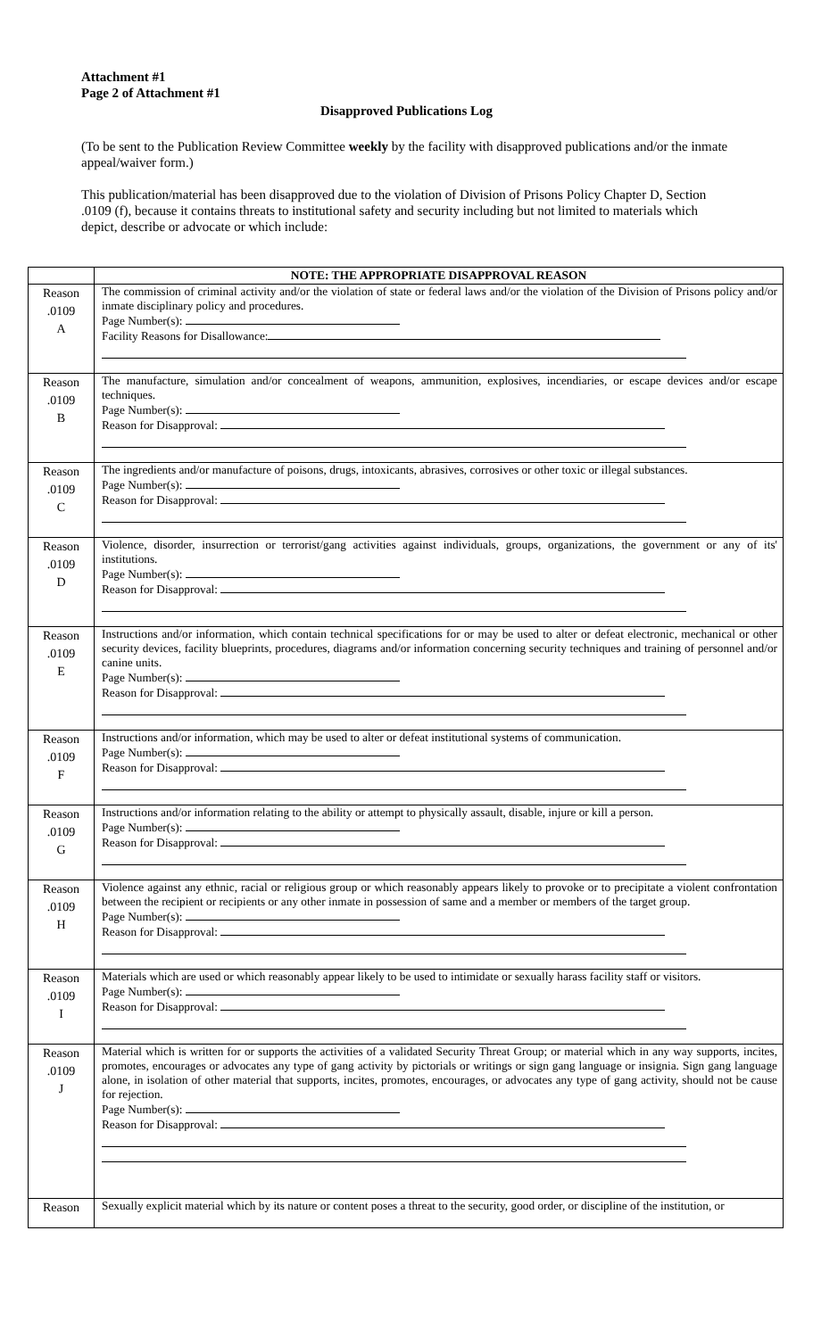Attachment #1
Page 2 of Attachment #1
Disapproved Publications Log
(To be sent to the Publication Review Committee weekly by the facility with disapproved publications and/or the inmate appeal/waiver form.)
This publication/material has been disapproved due to the violation of Division of Prisons Policy Chapter D, Section .0109 (f), because it contains threats to institutional safety and security including but not limited to materials which depict, describe or advocate or which include:
| | NOTE: THE APPROPRIATE DISAPPROVAL REASON |
| --- | --- |
| Reason .0109 A | The commission of criminal activity and/or the violation of state or federal laws and/or the violation of the Division of Prisons policy and/or inmate disciplinary policy and procedures. Page Number(s): Facility Reasons for Disallowance: |
| Reason .0109 B | The manufacture, simulation and/or concealment of weapons, ammunition, explosives, incendiaries, or escape devices and/or escape techniques. Page Number(s): Reason for Disapproval: |
| Reason .0109 C | The ingredients and/or manufacture of poisons, drugs, intoxicants, abrasives, corrosives or other toxic or illegal substances. Page Number(s): Reason for Disapproval: |
| Reason .0109 D | Violence, disorder, insurrection or terrorist/gang activities against individuals, groups, organizations, the government or any of its' institutions. Page Number(s): Reason for Disapproval: |
| Reason .0109 E | Instructions and/or information, which contain technical specifications for or may be used to alter or defeat electronic, mechanical or other security devices, facility blueprints, procedures, diagrams and/or information concerning security techniques and training of personnel and/or canine units. Page Number(s): Reason for Disapproval: |
| Reason .0109 F | Instructions and/or information, which may be used to alter or defeat institutional systems of communication. Page Number(s): Reason for Disapproval: |
| Reason .0109 G | Instructions and/or information relating to the ability or attempt to physically assault, disable, injure or kill a person. Page Number(s): Reason for Disapproval: |
| Reason .0109 H | Violence against any ethnic, racial or religious group or which reasonably appears likely to provoke or to precipitate a violent confrontation between the recipient or recipients or any other inmate in possession of same and a member or members of the target group. Page Number(s): Reason for Disapproval: |
| Reason .0109 I | Materials which are used or which reasonably appear likely to be used to intimidate or sexually harass facility staff or visitors. Page Number(s): Reason for Disapproval: |
| Reason .0109 J | Material which is written for or supports the activities of a validated Security Threat Group; or material which in any way supports, incites, promotes, encourages or advocates any type of gang activity by pictorials or writings or sign gang language or insignia. Sign gang language alone, in isolation of other material that supports, incites, promotes, encourages, or advocates any type of gang activity, should not be cause for rejection. Page Number(s): Reason for Disapproval: |
| Reason | Sexually explicit material which by its nature or content poses a threat to the security, good order, or discipline of the institution, or |